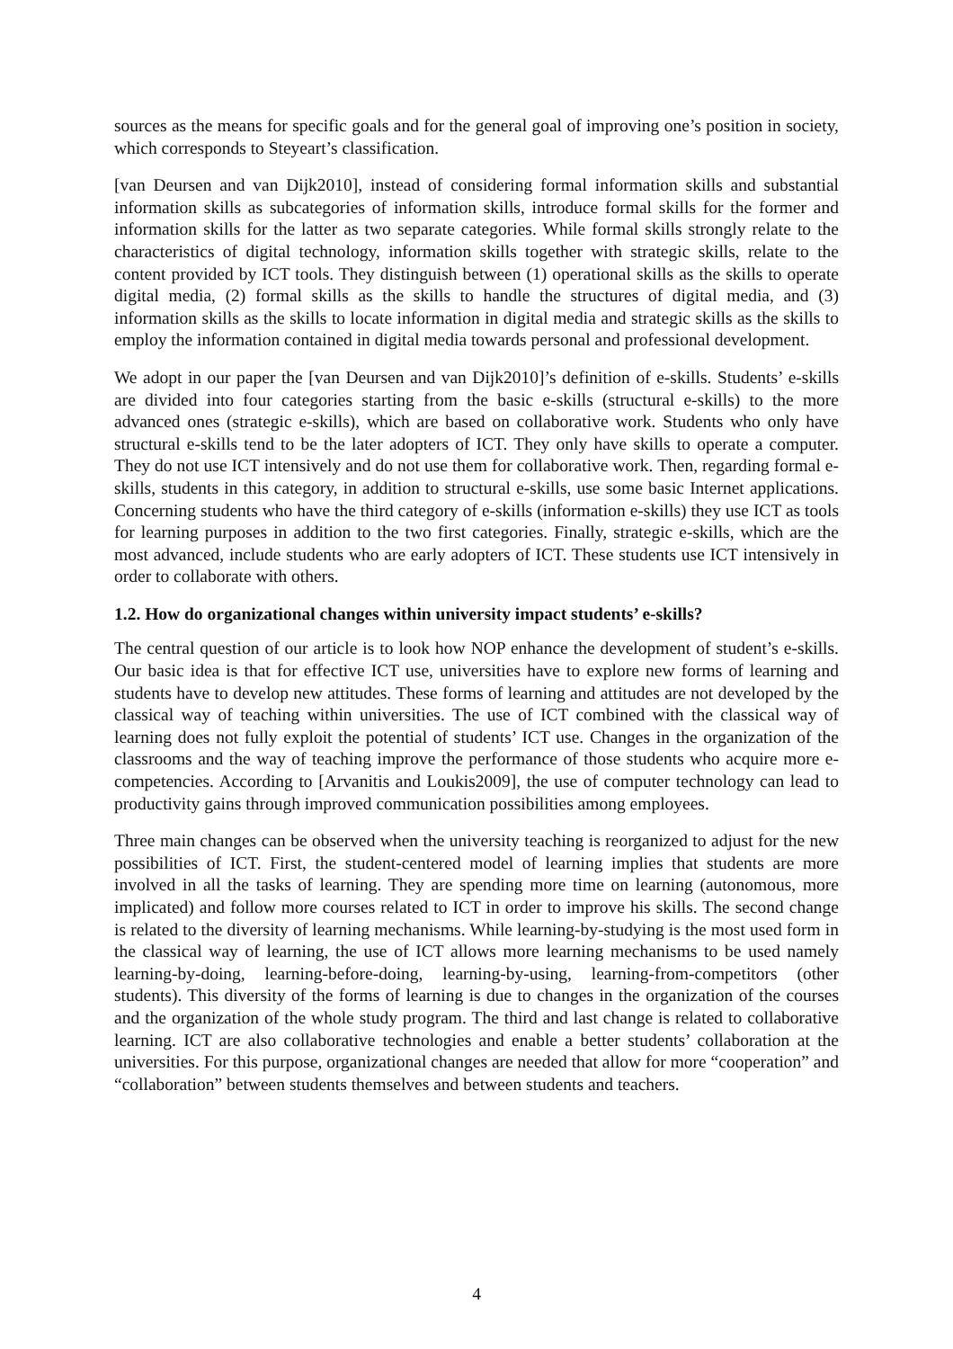sources as the means for specific goals and for the general goal of improving one’s position in society, which corresponds to Steyeart’s classification.
[van Deursen and van Dijk2010], instead of considering formal information skills and substantial information skills as subcategories of information skills, introduce formal skills for the former and information skills for the latter as two separate categories. While formal skills strongly relate to the characteristics of digital technology, information skills together with strategic skills, relate to the content provided by ICT tools. They distinguish between (1) operational skills as the skills to operate digital media, (2) formal skills as the skills to handle the structures of digital media, and (3) information skills as the skills to locate information in digital media and strategic skills as the skills to employ the information contained in digital media towards personal and professional development.
We adopt in our paper the [van Deursen and van Dijk2010]’s definition of e-skills. Students’ e-skills are divided into four categories starting from the basic e-skills (structural e-skills) to the more advanced ones (strategic e-skills), which are based on collaborative work. Students who only have structural e-skills tend to be the later adopters of ICT. They only have skills to operate a computer. They do not use ICT intensively and do not use them for collaborative work. Then, regarding formal e-skills, students in this category, in addition to structural e-skills, use some basic Internet applications. Concerning students who have the third category of e-skills (information e-skills) they use ICT as tools for learning purposes in addition to the two first categories. Finally, strategic e-skills, which are the most advanced, include students who are early adopters of ICT. These students use ICT intensively in order to collaborate with others.
1.2. How do organizational changes within university impact students’ e-skills?
The central question of our article is to look how NOP enhance the development of student’s e-skills. Our basic idea is that for effective ICT use, universities have to explore new forms of learning and students have to develop new attitudes. These forms of learning and attitudes are not developed by the classical way of teaching within universities. The use of ICT combined with the classical way of learning does not fully exploit the potential of students’ ICT use. Changes in the organization of the classrooms and the way of teaching improve the performance of those students who acquire more e-competencies. According to [Arvanitis and Loukis2009], the use of computer technology can lead to productivity gains through improved communication possibilities among employees.
Three main changes can be observed when the university teaching is reorganized to adjust for the new possibilities of ICT. First, the student-centered model of learning implies that students are more involved in all the tasks of learning. They are spending more time on learning (autonomous, more implicated) and follow more courses related to ICT in order to improve his skills. The second change is related to the diversity of learning mechanisms. While learning-by-studying is the most used form in the classical way of learning, the use of ICT allows more learning mechanisms to be used namely learning-by-doing, learning-before-doing, learning-by-using, learning-from-competitors (other students). This diversity of the forms of learning is due to changes in the organization of the courses and the organization of the whole study program. The third and last change is related to collaborative learning. ICT are also collaborative technologies and enable a better students’ collaboration at the universities. For this purpose, organizational changes are needed that allow for more “cooperation” and “collaboration” between students themselves and between students and teachers.
4